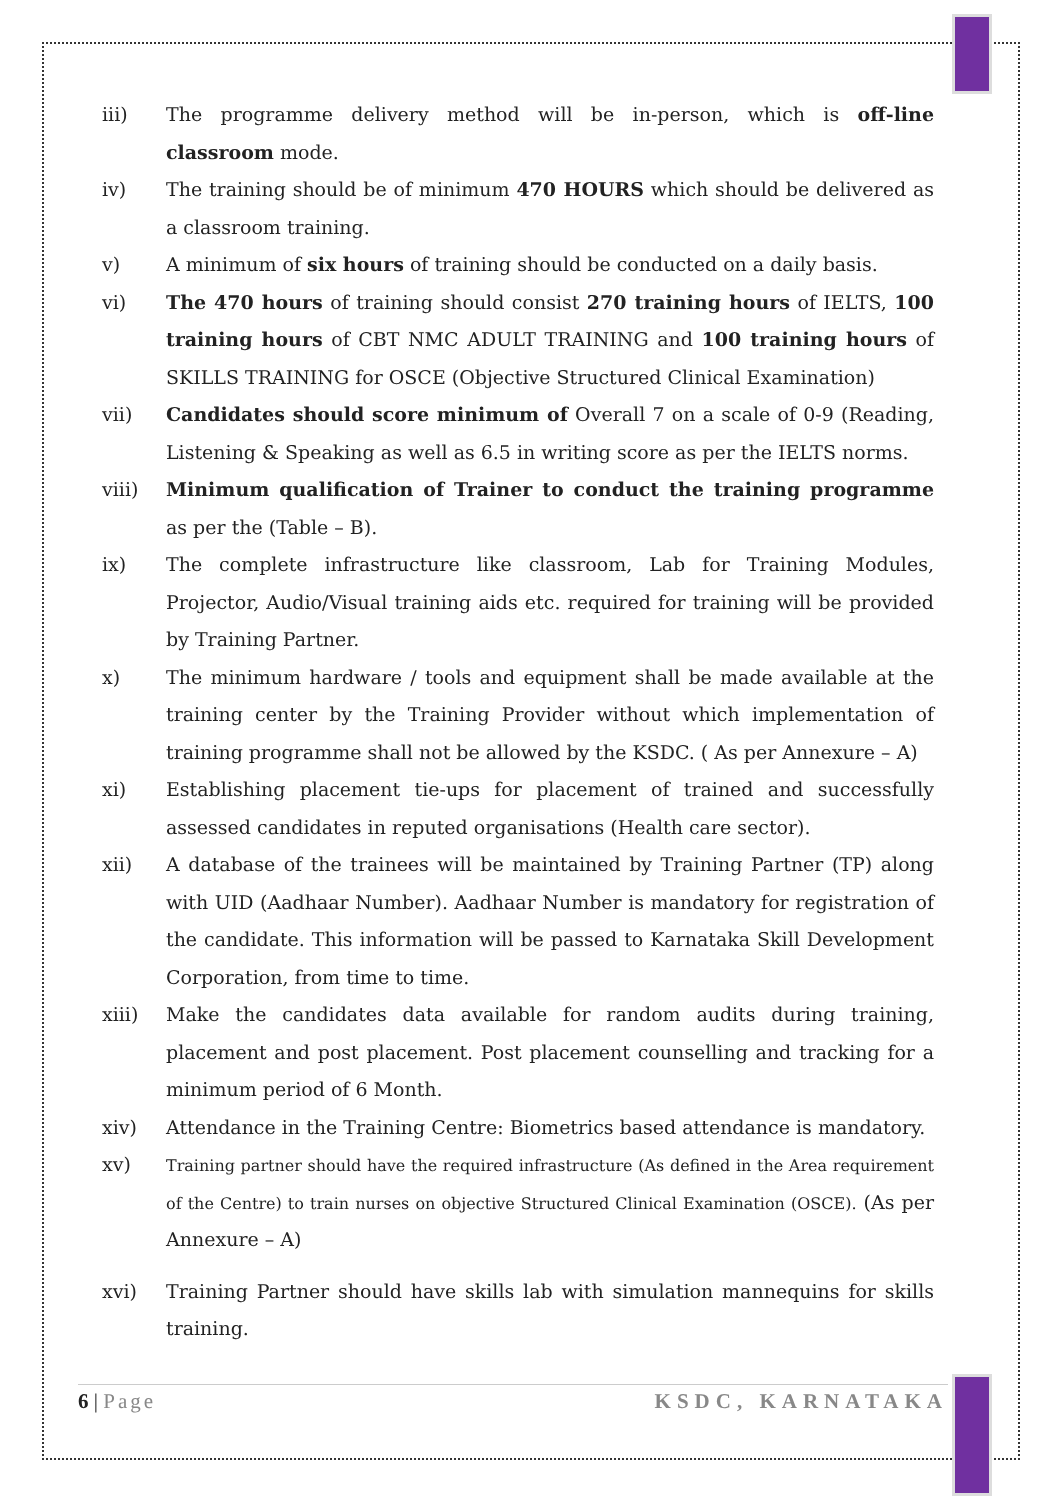iii) The programme delivery method will be in-person, which is off-line classroom mode.
iv) The training should be of minimum 470 HOURS which should be delivered as a classroom training.
v) A minimum of six hours of training should be conducted on a daily basis.
vi) The 470 hours of training should consist 270 training hours of IELTS, 100 training hours of CBT NMC ADULT TRAINING and 100 training hours of SKILLS TRAINING for OSCE (Objective Structured Clinical Examination)
vii) Candidates should score minimum of Overall 7 on a scale of 0-9 (Reading, Listening & Speaking as well as 6.5 in writing score as per the IELTS norms.
viii) Minimum qualification of Trainer to conduct the training programme as per the (Table – B).
ix) The complete infrastructure like classroom, Lab for Training Modules, Projector, Audio/Visual training aids etc. required for training will be provided by Training Partner.
x) The minimum hardware / tools and equipment shall be made available at the training center by the Training Provider without which implementation of training programme shall not be allowed by the KSDC. ( As per Annexure – A)
xi) Establishing placement tie-ups for placement of trained and successfully assessed candidates in reputed organisations (Health care sector).
xii) A database of the trainees will be maintained by Training Partner (TP) along with UID (Aadhaar Number). Aadhaar Number is mandatory for registration of the candidate. This information will be passed to Karnataka Skill Development Corporation, from time to time.
xiii) Make the candidates data available for random audits during training, placement and post placement. Post placement counselling and tracking for a minimum period of 6 Month.
xiv) Attendance in the Training Centre: Biometrics based attendance is mandatory.
xv)
Training partner should have the required infrastructure (As defined in the Area requirement of the Centre) to train nurses on objective Structured Clinical Examination (OSCE). (As per Annexure – A)
xvi) Training Partner should have skills lab with simulation mannequins for skills training.
6 | Page KSDC, KARNATAKA